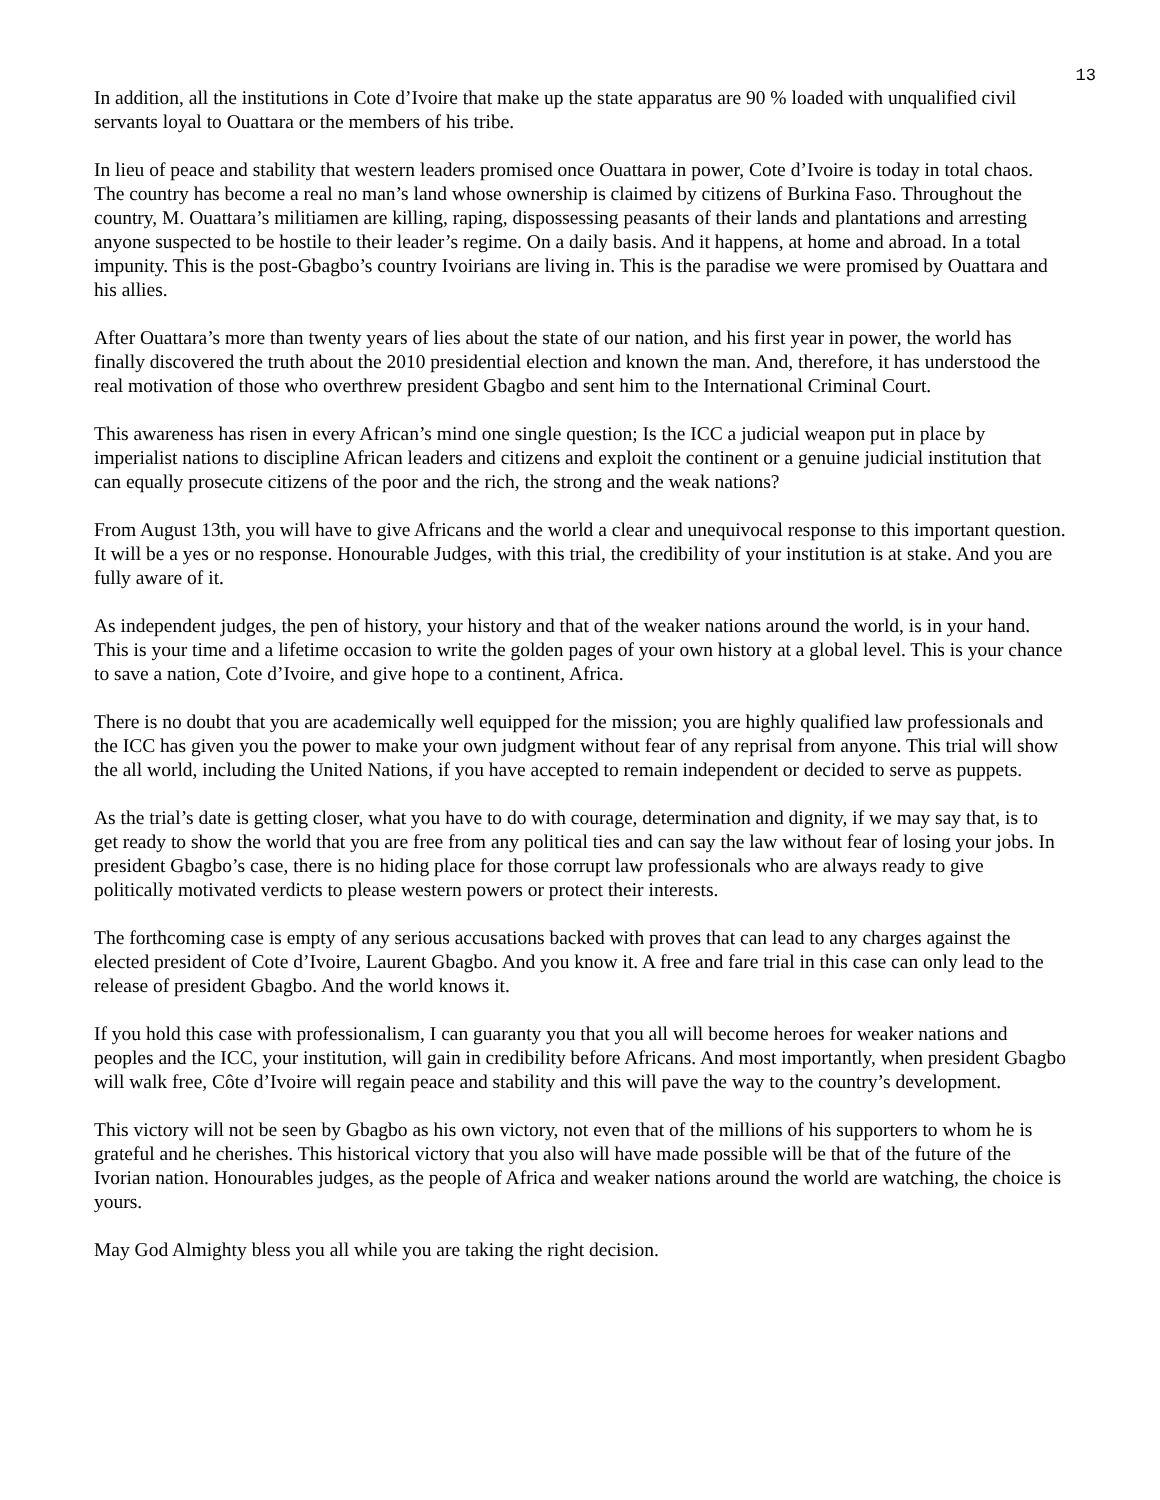13
In addition, all the institutions in Cote d’Ivoire that make up the state apparatus are 90 % loaded with unqualified civil servants loyal to Ouattara or the members of his tribe.
In lieu of peace and stability that western leaders promised once Ouattara in power, Cote d’Ivoire is today in total chaos. The country has become a real no man’s land whose ownership is claimed by citizens of Burkina Faso. Throughout the country, M. Ouattara’s militiamen are killing, raping, dispossessing peasants of their lands and plantations and arresting anyone suspected to be hostile to their leader’s regime. On a daily basis. And it happens, at home and abroad. In a total impunity. This is the post-Gbagbo’s country Ivoirians are living in. This is the paradise we were promised by Ouattara and his allies.
After Ouattara’s more than twenty years of lies about the state of our nation, and his first year in power, the world has finally discovered the truth about the 2010 presidential election and known the man. And, therefore, it has understood the real motivation of those who overthrew president Gbagbo and sent him to the International Criminal Court.
This awareness has risen in every African’s mind one single question; Is the ICC a judicial weapon put in place by imperialist nations to discipline African leaders and citizens and exploit the continent or a genuine judicial institution that can equally prosecute citizens of the poor and the rich, the strong and the weak nations?
From August 13th, you will have to give Africans and the world a clear and unequivocal response to this important question. It will be a yes or no response. Honourable Judges, with this trial, the credibility of your institution is at stake. And you are fully aware of it.
As independent judges, the pen of history, your history and that of the weaker nations around the world, is in your hand. This is your time and a lifetime occasion to write the golden pages of your own history at a global level. This is your chance to save a nation, Cote d’Ivoire, and give hope to a continent, Africa.
There is no doubt that you are academically well equipped for the mission; you are highly qualified law professionals and the ICC has given you the power to make your own judgment without fear of any reprisal from anyone. This trial will show the all world, including the United Nations, if you have accepted to remain independent or decided to serve as puppets.
As the trial’s date is getting closer, what you have to do with courage, determination and dignity, if we may say that, is to get ready to show the world that you are free from any political ties and can say the law without fear of losing your jobs. In president Gbagbo’s case, there is no hiding place for those corrupt law professionals who are always ready to give politically motivated verdicts to please western powers or protect their interests.
The forthcoming case is empty of any serious accusations backed with proves that can lead to any charges against the elected president of Cote d’Ivoire, Laurent Gbagbo. And you know it. A free and fare trial in this case can only lead to the release of president Gbagbo. And the world knows it.
If you hold this case with professionalism, I can guaranty you that you all will become heroes for weaker nations and peoples and the ICC, your institution, will gain in credibility before Africans. And most importantly, when president Gbagbo will walk free, Côte d’Ivoire will regain peace and stability and this will pave the way to the country’s development.
This victory will not be seen by Gbagbo as his own victory, not even that of the millions of his supporters to whom he is grateful and he cherishes. This historical victory that you also will have made possible will be that of the future of the Ivorian nation. Honourables judges, as the people of Africa and weaker nations around the world are watching, the choice is yours.
May God Almighty bless you all while you are taking the right decision.